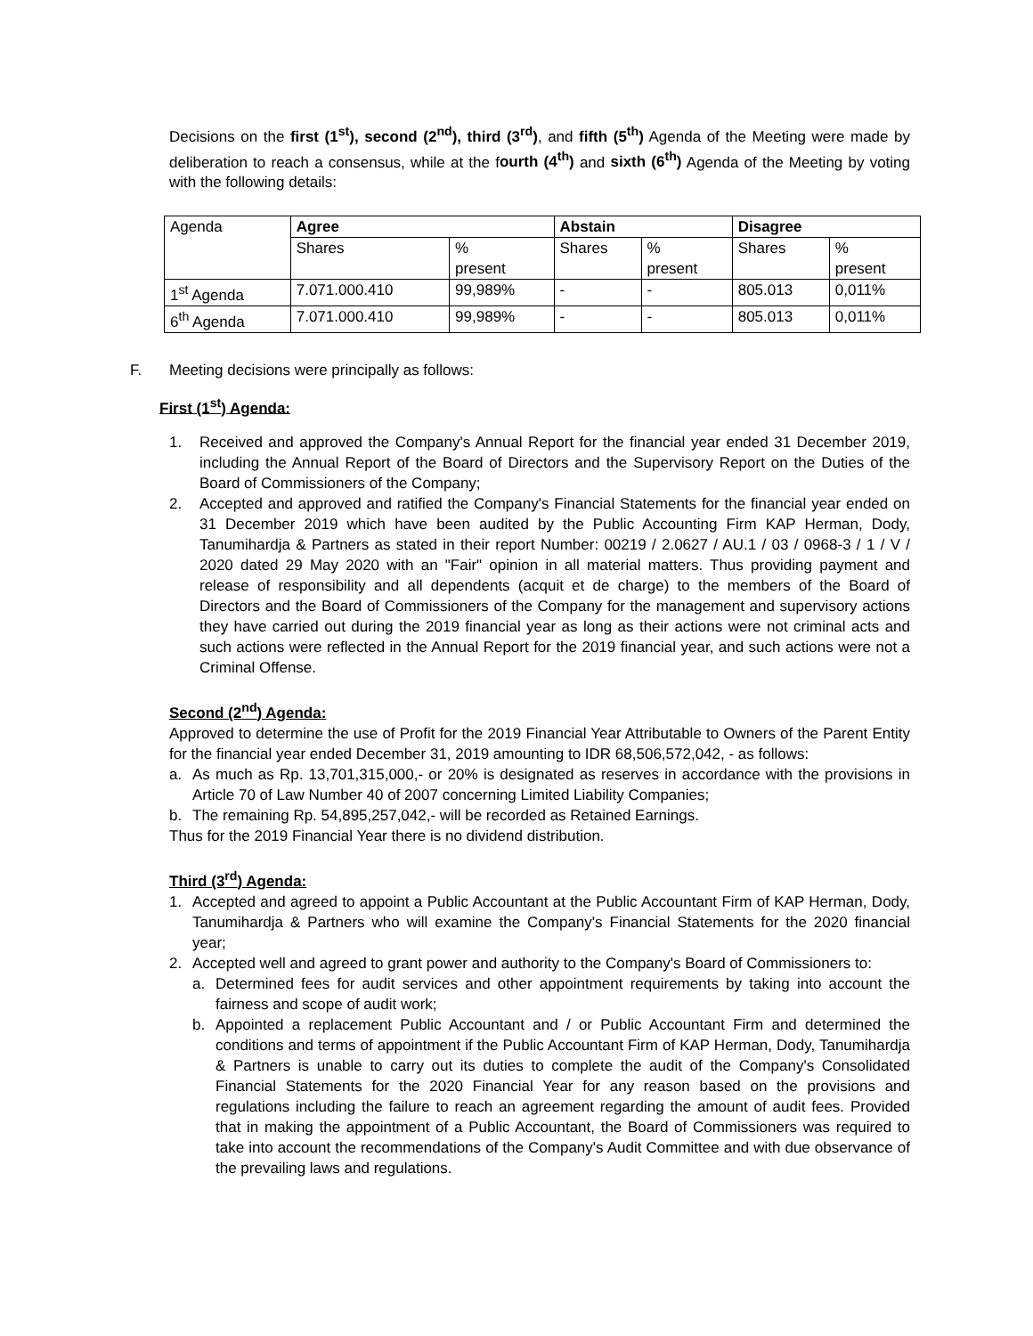Decisions on the first (1<sup>st</sup>), second (2<sup>nd</sup>), third (3<sup>rd</sup>), and fifth (5<sup>th</sup>) Agenda of the Meeting were made by deliberation to reach a consensus, while at the fourth (4<sup>th</sup>) and sixth (6<sup>th</sup>) Agenda of the Meeting by voting with the following details:
| Agenda | Agree | | Abstain | | Disagree | |
| --- | --- | --- | --- | --- | --- | --- |
| | Shares | % present | Shares | % present | Shares | % present |
| 1<sup>st</sup> Agenda | 7.071.000.410 | 99,989% | - | - | 805.013 | 0,011% |
| 6<sup>th</sup> Agenda | 7.071.000.410 | 99,989% | - | - | 805.013 | 0,011% |
F. Meeting decisions were principally as follows:
First (1<sup>st</sup>) Agenda:
1. Received and approved the Company's Annual Report for the financial year ended 31 December 2019, including the Annual Report of the Board of Directors and the Supervisory Report on the Duties of the Board of Commissioners of the Company;
2. Accepted and approved and ratified the Company's Financial Statements for the financial year ended on 31 December 2019 which have been audited by the Public Accounting Firm KAP Herman, Dody, Tanumihardja & Partners as stated in their report Number: 00219 / 2.0627 / AU.1 / 03 / 0968-3 / 1 / V / 2020 dated 29 May 2020 with an "Fair" opinion in all material matters. Thus providing payment and release of responsibility and all dependents (acquit et de charge) to the members of the Board of Directors and the Board of Commissioners of the Company for the management and supervisory actions they have carried out during the 2019 financial year as long as their actions were not criminal acts and such actions were reflected in the Annual Report for the 2019 financial year, and such actions were not a Criminal Offense.
Second (2<sup>nd</sup>) Agenda:
Approved to determine the use of Profit for the 2019 Financial Year Attributable to Owners of the Parent Entity for the financial year ended December 31, 2019 amounting to IDR 68,506,572,042, - as follows:
a. As much as Rp. 13,701,315,000,- or 20% is designated as reserves in accordance with the provisions in Article 70 of Law Number 40 of 2007 concerning Limited Liability Companies;
b. The remaining Rp. 54,895,257,042,- will be recorded as Retained Earnings.
Thus for the 2019 Financial Year there is no dividend distribution.
Third (3<sup>rd</sup>) Agenda:
1. Accepted and agreed to appoint a Public Accountant at the Public Accountant Firm of KAP Herman, Dody, Tanumihardja & Partners who will examine the Company's Financial Statements for the 2020 financial year;
2. Accepted well and agreed to grant power and authority to the Company's Board of Commissioners to:
a. Determined fees for audit services and other appointment requirements by taking into account the fairness and scope of audit work;
b. Appointed a replacement Public Accountant and / or Public Accountant Firm and determined the conditions and terms of appointment if the Public Accountant Firm of KAP Herman, Dody, Tanumihardja & Partners is unable to carry out its duties to complete the audit of the Company's Consolidated Financial Statements for the 2020 Financial Year for any reason based on the provisions and regulations including the failure to reach an agreement regarding the amount of audit fees. Provided that in making the appointment of a Public Accountant, the Board of Commissioners was required to take into account the recommendations of the Company's Audit Committee and with due observance of the prevailing laws and regulations.